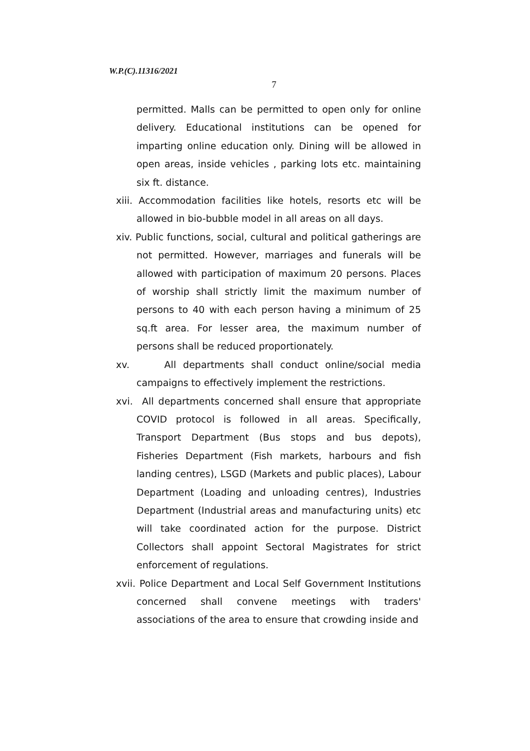W.P.(C).11316/2021
7
permitted. Malls can be permitted to open only for online delivery. Educational institutions can be opened for imparting online education only. Dining will be allowed in open areas, inside vehicles , parking lots etc. maintaining six ft. distance.
xiii. Accommodation facilities like hotels, resorts etc will be allowed in bio-bubble model in all areas on all days.
xiv. Public functions, social, cultural and political gatherings are not permitted. However, marriages and funerals will be allowed with participation of maximum 20 persons. Places of worship shall strictly limit the maximum number of persons to 40 with each person having a minimum of 25 sq.ft area. For lesser area, the maximum number of persons shall be reduced proportionately.
xv. All departments shall conduct online/social media campaigns to effectively implement the restrictions.
xvi. All departments concerned shall ensure that appropriate COVID protocol is followed in all areas. Specifically, Transport Department (Bus stops and bus depots), Fisheries Department (Fish markets, harbours and fish landing centres), LSGD (Markets and public places), Labour Department (Loading and unloading centres), Industries Department (Industrial areas and manufacturing units) etc will take coordinated action for the purpose. District Collectors shall appoint Sectoral Magistrates for strict enforcement of regulations.
xvii. Police Department and Local Self Government Institutions concerned shall convene meetings with traders' associations of the area to ensure that crowding inside and